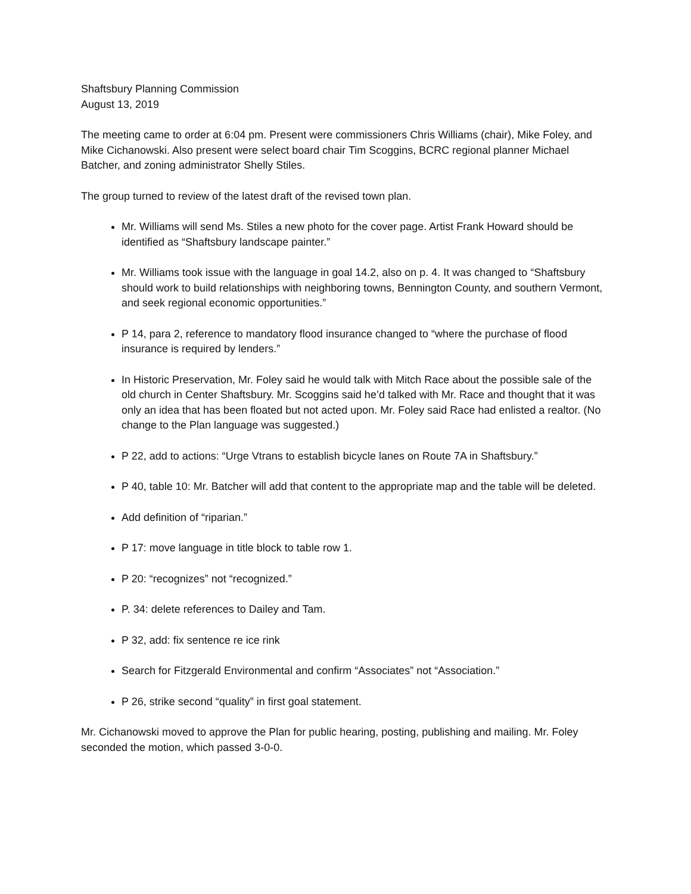Shaftsbury Planning Commission
August 13, 2019
The meeting came to order at 6:04 pm. Present were commissioners Chris Williams (chair), Mike Foley, and Mike Cichanowski. Also present were select board chair Tim Scoggins, BCRC regional planner Michael Batcher, and zoning administrator Shelly Stiles.
The group turned to review of the latest draft of the revised town plan.
Mr. Williams will send Ms. Stiles a new photo for the cover page. Artist Frank Howard should be identified as “Shaftsbury landscape painter.”
Mr. Williams took issue with the language in goal 14.2, also on p. 4. It was changed to “Shaftsbury should work to build relationships with neighboring towns, Bennington County, and southern Vermont, and seek regional economic opportunities.”
P 14, para 2, reference to mandatory flood insurance changed to “where the purchase of flood insurance is required by lenders.”
In Historic Preservation, Mr. Foley said he would talk with Mitch Race about the possible sale of the old church in Center Shaftsbury. Mr. Scoggins said he’d talked with Mr. Race and thought that it was only an idea that has been floated but not acted upon. Mr. Foley said Race had enlisted a realtor. (No change to the Plan language was suggested.)
P 22, add to actions: “Urge Vtrans to establish bicycle lanes on Route 7A in Shaftsbury.”
P 40, table 10: Mr. Batcher will add that content to the appropriate map and the table will be deleted.
Add definition of “riparian.”
P 17: move language in title block to table row 1.
P 20: “recognizes” not “recognized.”
P. 34: delete references to Dailey and Tam.
P 32, add: fix sentence re ice rink
Search for Fitzgerald Environmental and confirm “Associates” not “Association.”
P 26, strike second “quality” in first goal statement.
Mr. Cichanowski moved to approve the Plan for public hearing, posting, publishing and mailing. Mr. Foley seconded the motion, which passed 3-0-0.